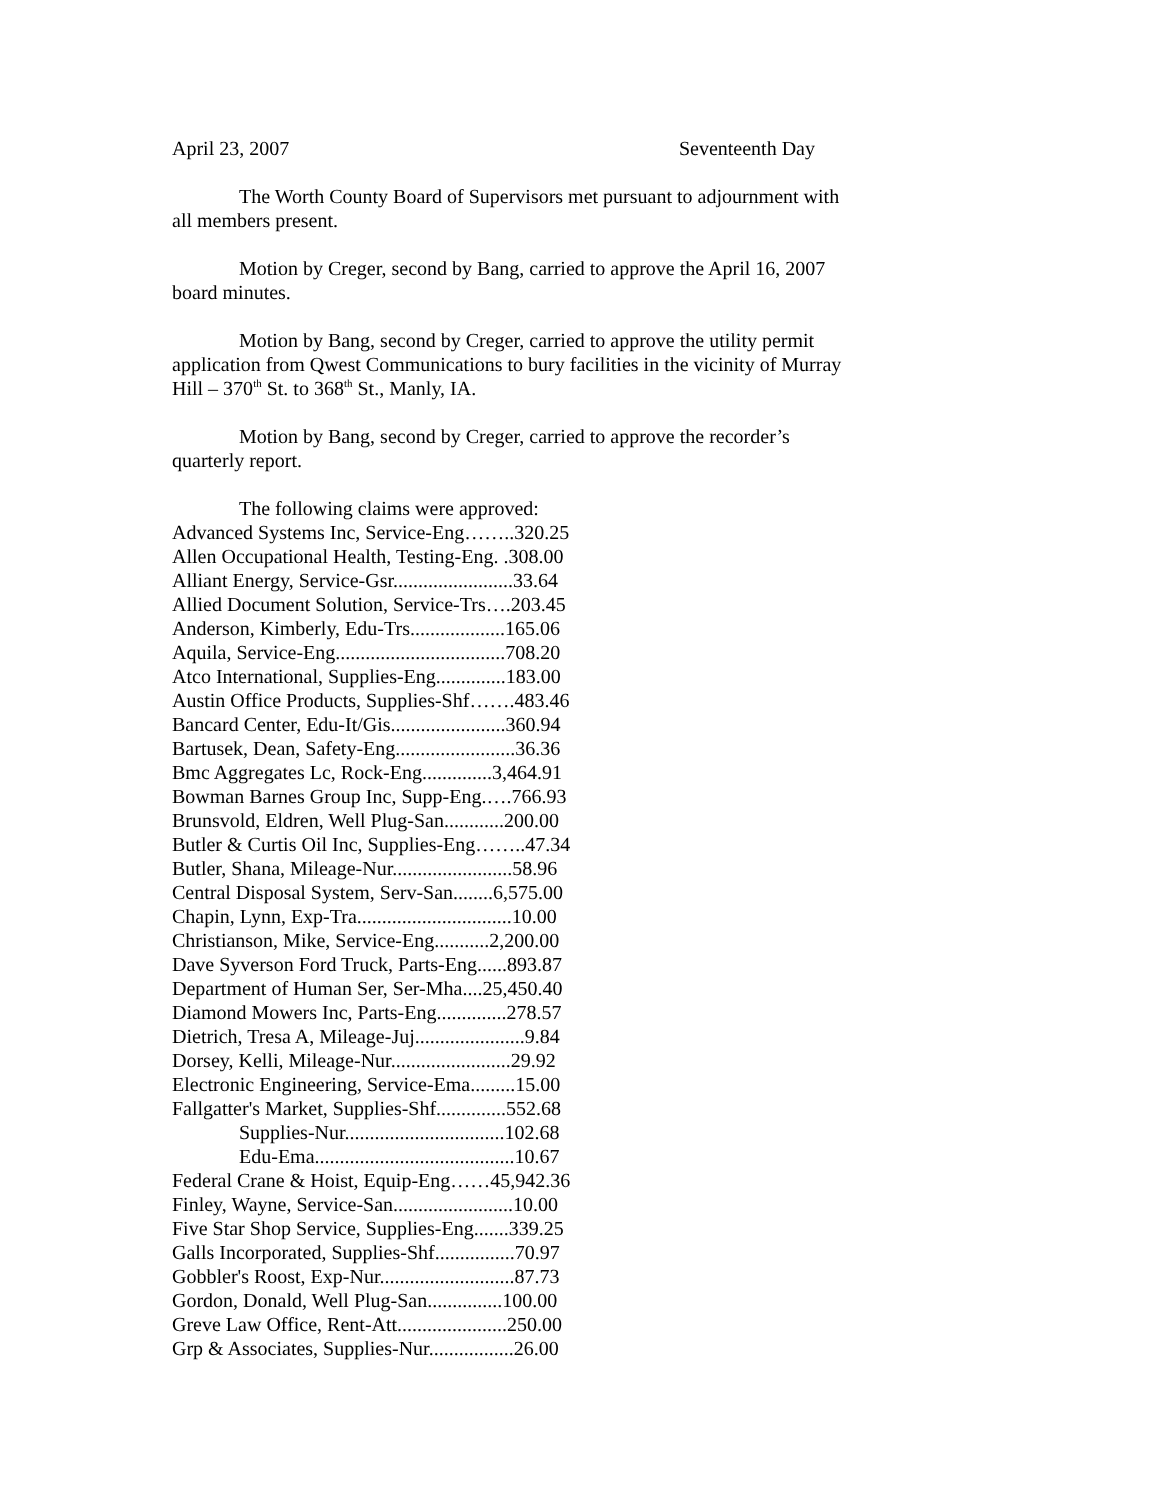April 23, 2007 Seventeenth Day
The Worth County Board of Supervisors met pursuant to adjournment with all members present.
Motion by Creger, second by Bang, carried to approve the April 16, 2007 board minutes.
Motion by Bang, second by Creger, carried to approve the utility permit application from Qwest Communications to bury facilities in the vicinity of Murray Hill – 370<sup>th</sup> St. to 368<sup>th</sup> St., Manly, IA.
Motion by Bang, second by Creger, carried to approve the recorder’s quarterly report.
The following claims were approved:
Advanced Systems Inc, Service-Eng……..320.25
Allen Occupational Health, Testing-Eng. .308.00
Alliant Energy, Service-Gsr........................33.64
Allied Document Solution, Service-Trs….203.45
Anderson, Kimberly, Edu-Trs...................165.06
Aquila, Service-Eng..................................708.20
Atco International, Supplies-Eng..............183.00
Austin Office Products, Supplies-Shf…….483.46
Bancard Center, Edu-It/Gis.......................360.94
Bartusek, Dean, Safety-Eng........................36.36
Bmc Aggregates Lc, Rock-Eng..............3,464.91
Bowman Barnes Group Inc, Supp-Eng.….766.93
Brunsvold, Eldren, Well Plug-San............200.00
Butler & Curtis Oil Inc, Supplies-Eng……..47.34
Butler, Shana, Mileage-Nur........................58.96
Central Disposal System, Serv-San........6,575.00
Chapin, Lynn, Exp-Tra...............................10.00
Christianson, Mike, Service-Eng...........2,200.00
Dave Syverson Ford Truck, Parts-Eng......893.87
Department of Human Ser, Ser-Mha....25,450.40
Diamond Mowers Inc, Parts-Eng..............278.57
Dietrich, Tresa A, Mileage-Juj......................9.84
Dorsey, Kelli, Mileage-Nur........................29.92
Electronic Engineering, Service-Ema.........15.00
Fallgatter's Market, Supplies-Shf..............552.68
Supplies-Nur................................102.68
Edu-Ema........................................10.67
Federal Crane & Hoist, Equip-Eng……45,942.36
Finley, Wayne, Service-San........................10.00
Five Star Shop Service, Supplies-Eng.......339.25
Galls Incorporated, Supplies-Shf................70.97
Gobbler's Roost, Exp-Nur...........................87.73
Gordon, Donald, Well Plug-San...............100.00
Greve Law Office, Rent-Att......................250.00
Grp & Associates, Supplies-Nur.................26.00